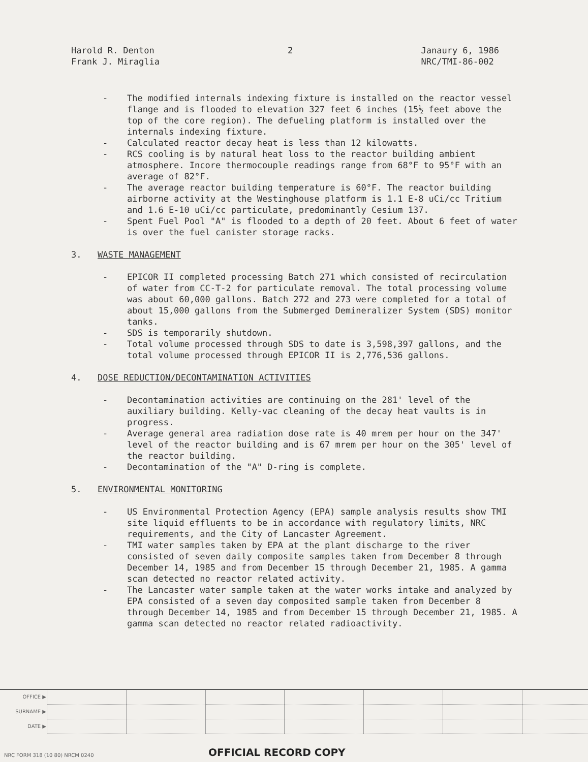Harold R. Denton
Frank J. Miraglia
2 Janaury 6, 1986
NRC/TMI-86-002
- The modified internals indexing fixture is installed on the reactor vessel flange and is flooded to elevation 327 feet 6 inches (15½ feet above the top of the core region). The defueling platform is installed over the internals indexing fixture.
- Calculated reactor decay heat is less than 12 kilowatts.
- RCS cooling is by natural heat loss to the reactor building ambient atmosphere. Incore thermocouple readings range from 68°F to 95°F with an average of 82°F.
- The average reactor building temperature is 60°F. The reactor building airborne activity at the Westinghouse platform is 1.1 E-8 uCi/cc Tritium and 1.6 E-10 uCi/cc particulate, predominantly Cesium 137.
- Spent Fuel Pool "A" is flooded to a depth of 20 feet. About 6 feet of water is over the fuel canister storage racks.
3. WASTE MANAGEMENT
- EPICOR II completed processing Batch 271 which consisted of recirculation of water from CC-T-2 for particulate removal. The total processing volume was about 60,000 gallons. Batch 272 and 273 were completed for a total of about 15,000 gallons from the Submerged Demineralizer System (SDS) monitor tanks.
- SDS is temporarily shutdown.
- Total volume processed through SDS to date is 3,598,397 gallons, and the total volume processed through EPICOR II is 2,776,536 gallons.
4. DOSE REDUCTION/DECONTAMINATION ACTIVITIES
- Decontamination activities are continuing on the 281' level of the auxiliary building. Kelly-vac cleaning of the decay heat vaults is in progress.
- Average general area radiation dose rate is 40 mrem per hour on the 347' level of the reactor building and is 67 mrem per hour on the 305' level of the reactor building.
- Decontamination of the "A" D-ring is complete.
5. ENVIRONMENTAL MONITORING
- US Environmental Protection Agency (EPA) sample analysis results show TMI site liquid effluents to be in accordance with regulatory limits, NRC requirements, and the City of Lancaster Agreement.
- TMI water samples taken by EPA at the plant discharge to the river consisted of seven daily composite samples taken from December 8 through December 14, 1985 and from December 15 through December 21, 1985. A gamma scan detected no reactor related activity.
- The Lancaster water sample taken at the water works intake and analyzed by EPA consisted of a seven day composited sample taken from December 8 through December 14, 1985 and from December 15 through December 21, 1985. A gamma scan detected no reactor related radioactivity.
| OFFICE ▶ | | | | | | | |
| SURNAME ▶ | | | | | | | |
| DATE ▶ | | | | | | | |
NRC FORM 318 (10 80) NRCM 0240 OFFICIAL RECORD COPY